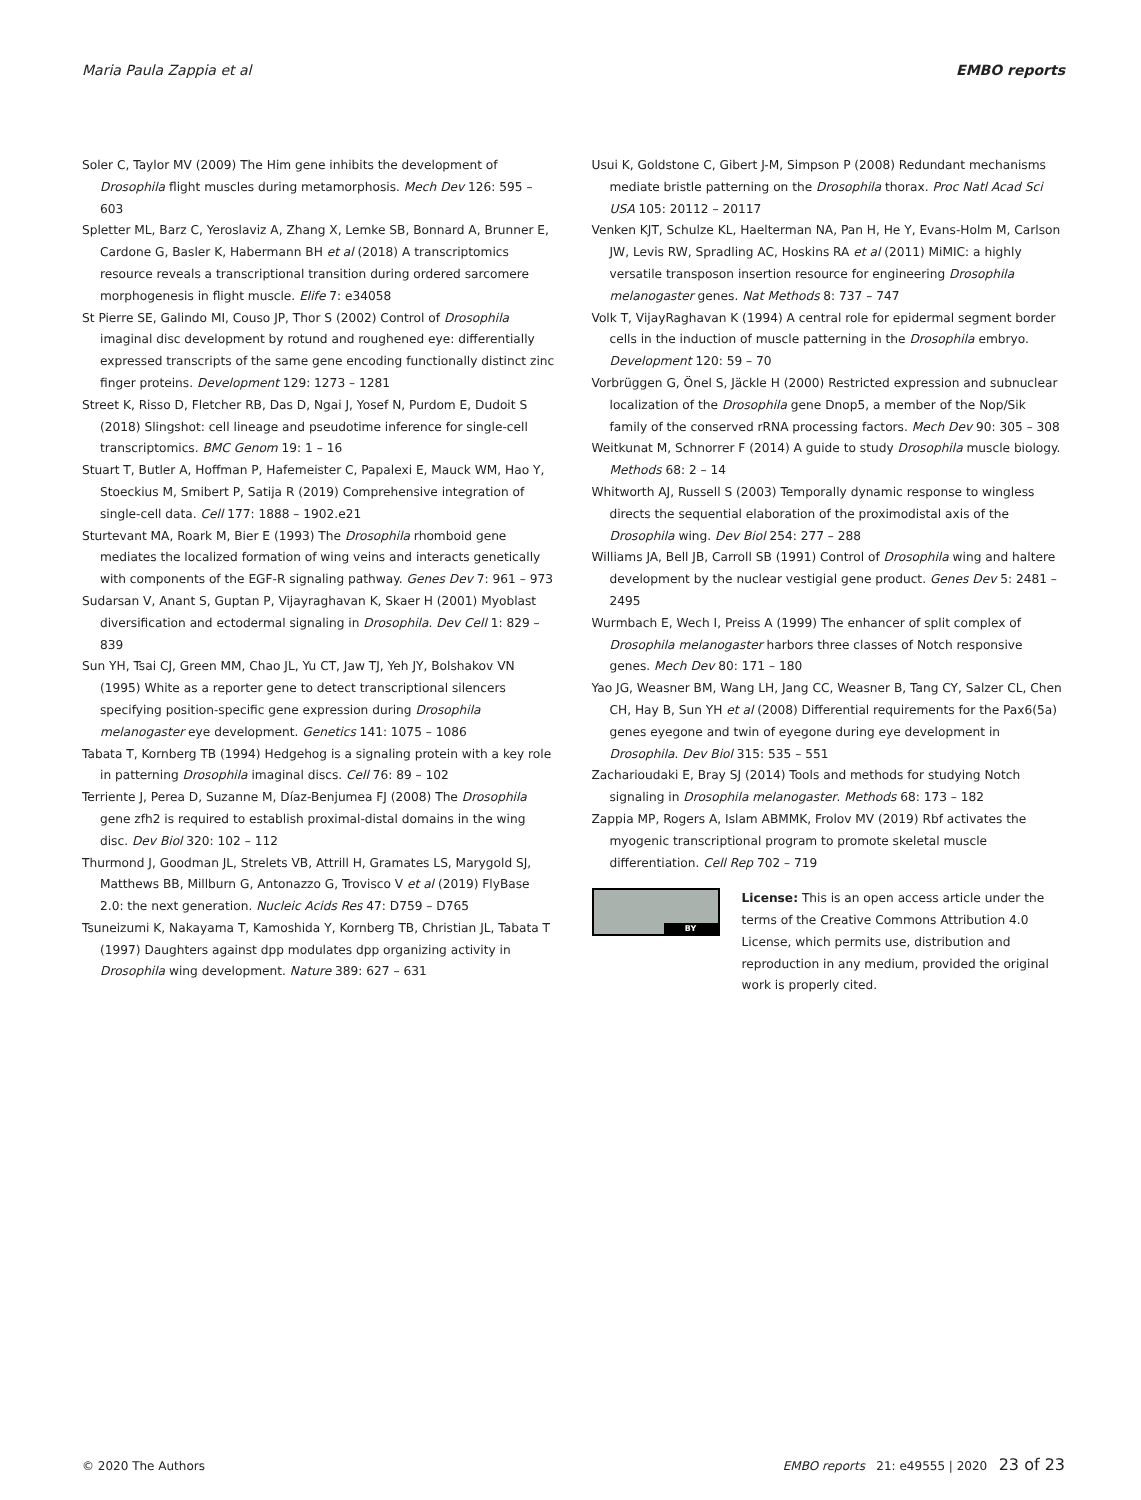Maria Paula Zappia et al EMBO reports
Soler C, Taylor MV (2009) The Him gene inhibits the development of Drosophila flight muscles during metamorphosis. Mech Dev 126: 595 – 603
Spletter ML, Barz C, Yeroslaviz A, Zhang X, Lemke SB, Bonnard A, Brunner E, Cardone G, Basler K, Habermann BH et al (2018) A transcriptomics resource reveals a transcriptional transition during ordered sarcomere morphogenesis in flight muscle. Elife 7: e34058
St Pierre SE, Galindo MI, Couso JP, Thor S (2002) Control of Drosophila imaginal disc development by rotund and roughened eye: differentially expressed transcripts of the same gene encoding functionally distinct zinc finger proteins. Development 129: 1273 – 1281
Street K, Risso D, Fletcher RB, Das D, Ngai J, Yosef N, Purdom E, Dudoit S (2018) Slingshot: cell lineage and pseudotime inference for single-cell transcriptomics. BMC Genom 19: 1 – 16
Stuart T, Butler A, Hoffman P, Hafemeister C, Papalexi E, Mauck WM, Hao Y, Stoeckius M, Smibert P, Satija R (2019) Comprehensive integration of single-cell data. Cell 177: 1888 – 1902.e21
Sturtevant MA, Roark M, Bier E (1993) The Drosophila rhomboid gene mediates the localized formation of wing veins and interacts genetically with components of the EGF-R signaling pathway. Genes Dev 7: 961 – 973
Sudarsan V, Anant S, Guptan P, Vijayraghavan K, Skaer H (2001) Myoblast diversification and ectodermal signaling in Drosophila. Dev Cell 1: 829 – 839
Sun YH, Tsai CJ, Green MM, Chao JL, Yu CT, Jaw TJ, Yeh JY, Bolshakov VN (1995) White as a reporter gene to detect transcriptional silencers specifying position-specific gene expression during Drosophila melanogaster eye development. Genetics 141: 1075 – 1086
Tabata T, Kornberg TB (1994) Hedgehog is a signaling protein with a key role in patterning Drosophila imaginal discs. Cell 76: 89 – 102
Terriente J, Perea D, Suzanne M, Díaz-Benjumea FJ (2008) The Drosophila gene zfh2 is required to establish proximal-distal domains in the wing disc. Dev Biol 320: 102 – 112
Thurmond J, Goodman JL, Strelets VB, Attrill H, Gramates LS, Marygold SJ, Matthews BB, Millburn G, Antonazzo G, Trovisco V et al (2019) FlyBase 2.0: the next generation. Nucleic Acids Res 47: D759 – D765
Tsuneizumi K, Nakayama T, Kamoshida Y, Kornberg TB, Christian JL, Tabata T (1997) Daughters against dpp modulates dpp organizing activity in Drosophila wing development. Nature 389: 627 – 631
Usui K, Goldstone C, Gibert J-M, Simpson P (2008) Redundant mechanisms mediate bristle patterning on the Drosophila thorax. Proc Natl Acad Sci USA 105: 20112 – 20117
Venken KJT, Schulze KL, Haelterman NA, Pan H, He Y, Evans-Holm M, Carlson JW, Levis RW, Spradling AC, Hoskins RA et al (2011) MiMIC: a highly versatile transposon insertion resource for engineering Drosophila melanogaster genes. Nat Methods 8: 737 – 747
Volk T, VijayRaghavan K (1994) A central role for epidermal segment border cells in the induction of muscle patterning in the Drosophila embryo. Development 120: 59 – 70
Vorbrüggen G, Önel S, Jäckle H (2000) Restricted expression and subnuclear localization of the Drosophila gene Dnop5, a member of the Nop/Sik family of the conserved rRNA processing factors. Mech Dev 90: 305 – 308
Weitkunat M, Schnorrer F (2014) A guide to study Drosophila muscle biology. Methods 68: 2 – 14
Whitworth AJ, Russell S (2003) Temporally dynamic response to wingless directs the sequential elaboration of the proximodistal axis of the Drosophila wing. Dev Biol 254: 277 – 288
Williams JA, Bell JB, Carroll SB (1991) Control of Drosophila wing and haltere development by the nuclear vestigial gene product. Genes Dev 5: 2481 – 2495
Wurmbach E, Wech I, Preiss A (1999) The enhancer of split complex of Drosophila melanogaster harbors three classes of Notch responsive genes. Mech Dev 80: 171 – 180
Yao JG, Weasner BM, Wang LH, Jang CC, Weasner B, Tang CY, Salzer CL, Chen CH, Hay B, Sun YH et al (2008) Differential requirements for the Pax6(5a) genes eyegone and twin of eyegone during eye development in Drosophila. Dev Biol 315: 535 – 551
Zacharioudaki E, Bray SJ (2014) Tools and methods for studying Notch signaling in Drosophila melanogaster. Methods 68: 173 – 182
Zappia MP, Rogers A, Islam ABMMK, Frolov MV (2019) Rbf activates the myogenic transcriptional program to promote skeletal muscle differentiation. Cell Rep 702 – 719
BY
License: This is an open access article under the terms of the Creative Commons Attribution 4.0 License, which permits use, distribution and reproduction in any medium, provided the original work is properly cited.
© 2020 The Authors EMBO reports 21: e49555 | 2020 23 of 23